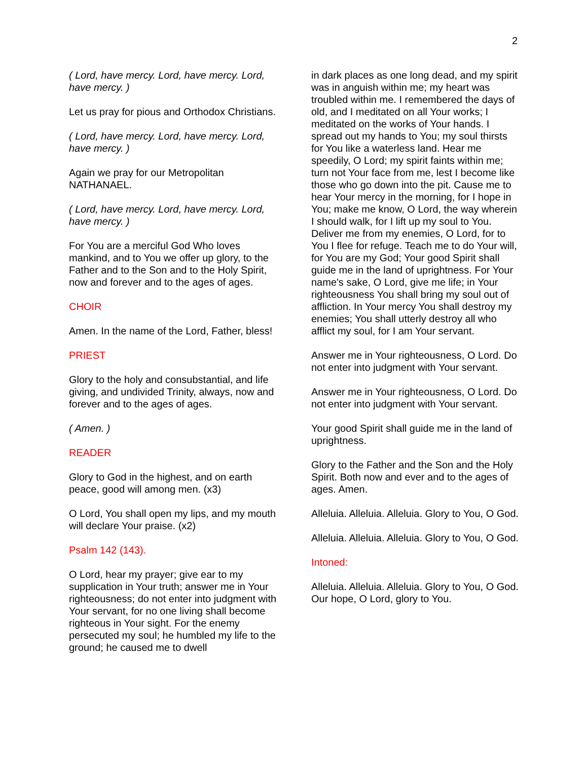2
( Lord, have mercy. Lord, have mercy. Lord, have mercy. )
Let us pray for pious and Orthodox Christians.
( Lord, have mercy. Lord, have mercy. Lord, have mercy. )
Again we pray for our Metropolitan NATHANAEL.
( Lord, have mercy. Lord, have mercy. Lord, have mercy. )
For You are a merciful God Who loves mankind, and to You we offer up glory, to the Father and to the Son and to the Holy Spirit, now and forever and to the ages of ages.
CHOIR
Amen. In the name of the Lord, Father, bless!
PRIEST
Glory to the holy and consubstantial, and life giving, and undivided Trinity, always, now and forever and to the ages of ages.
( Amen. )
READER
Glory to God in the highest, and on earth peace, good will among men. (x3)
O Lord, You shall open my lips, and my mouth will declare Your praise. (x2)
Psalm 142 (143).
O Lord, hear my prayer; give ear to my supplication in Your truth; answer me in Your righteousness; do not enter into judgment with Your servant, for no one living shall become righteous in Your sight. For the enemy persecuted my soul; he humbled my life to the ground; he caused me to dwell
in dark places as one long dead, and my spirit was in anguish within me; my heart was troubled within me. I remembered the days of old, and I meditated on all Your works; I meditated on the works of Your hands. I spread out my hands to You; my soul thirsts for You like a waterless land. Hear me speedily, O Lord; my spirit faints within me; turn not Your face from me, lest I become like those who go down into the pit. Cause me to hear Your mercy in the morning, for I hope in You; make me know, O Lord, the way wherein I should walk, for I lift up my soul to You. Deliver me from my enemies, O Lord, for to You I flee for refuge. Teach me to do Your will, for You are my God; Your good Spirit shall guide me in the land of uprightness. For Your name's sake, O Lord, give me life; in Your righteousness You shall bring my soul out of affliction. In Your mercy You shall destroy my enemies; You shall utterly destroy all who afflict my soul, for I am Your servant.
Answer me in Your righteousness, O Lord. Do not enter into judgment with Your servant.
Answer me in Your righteousness, O Lord. Do not enter into judgment with Your servant.
Your good Spirit shall guide me in the land of uprightness.
Glory to the Father and the Son and the Holy Spirit. Both now and ever and to the ages of ages. Amen.
Alleluia. Alleluia. Alleluia. Glory to You, O God.
Alleluia. Alleluia. Alleluia. Glory to You, O God.
Intoned:
Alleluia. Alleluia. Alleluia. Glory to You, O God. Our hope, O Lord, glory to You.